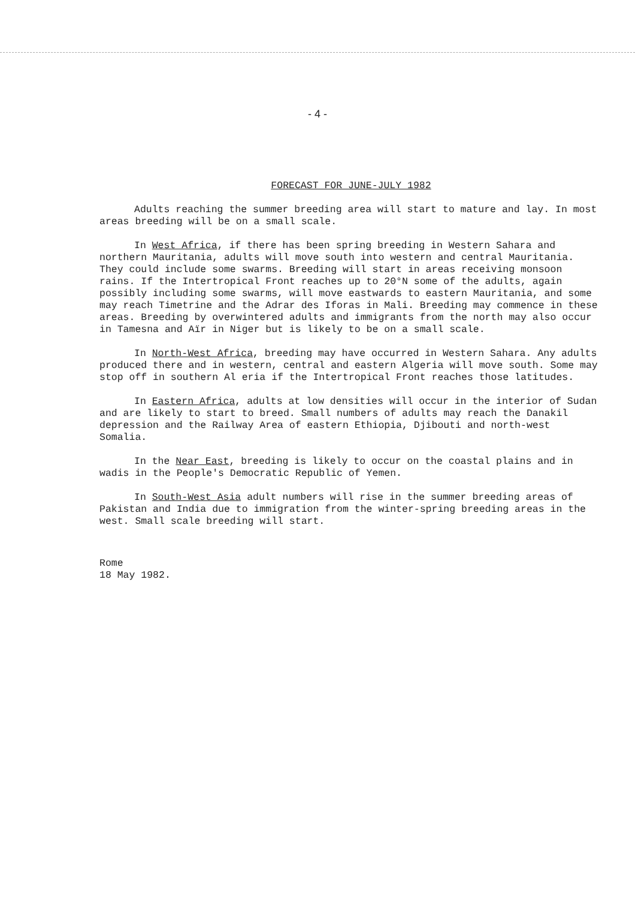- 4 -
FORECAST FOR JUNE-JULY 1982
Adults reaching the summer breeding area will start to mature and lay. In most areas breeding will be on a small scale.
In West Africa, if there has been spring breeding in Western Sahara and northern Mauritania, adults will move south into western and central Mauritania. They could include some swarms. Breeding will start in areas receiving monsoon rains. If the Intertropical Front reaches up to 20°N some of the adults, again possibly including some swarms, will move eastwards to eastern Mauritania, and some may reach Timetrine and the Adrar des Iforas in Mali. Breeding may commence in these areas. Breeding by overwintered adults and immigrants from the north may also occur in Tamesna and Aïr in Niger but is likely to be on a small scale.
In North-West Africa, breeding may have occurred in Western Sahara. Any adults produced there and in western, central and eastern Algeria will move south. Some may stop off in southern Al eria if the Intertropical Front reaches those latitudes.
In Eastern Africa, adults at low densities will occur in the interior of Sudan and are likely to start to breed. Small numbers of adults may reach the Danakil depression and the Railway Area of eastern Ethiopia, Djibouti and north-west Somalia.
In the Near East, breeding is likely to occur on the coastal plains and in wadis in the People's Democratic Republic of Yemen.
In South-West Asia adult numbers will rise in the summer breeding areas of Pakistan and India due to immigration from the winter-spring breeding areas in the west. Small scale breeding will start.
Rome
18 May 1982.